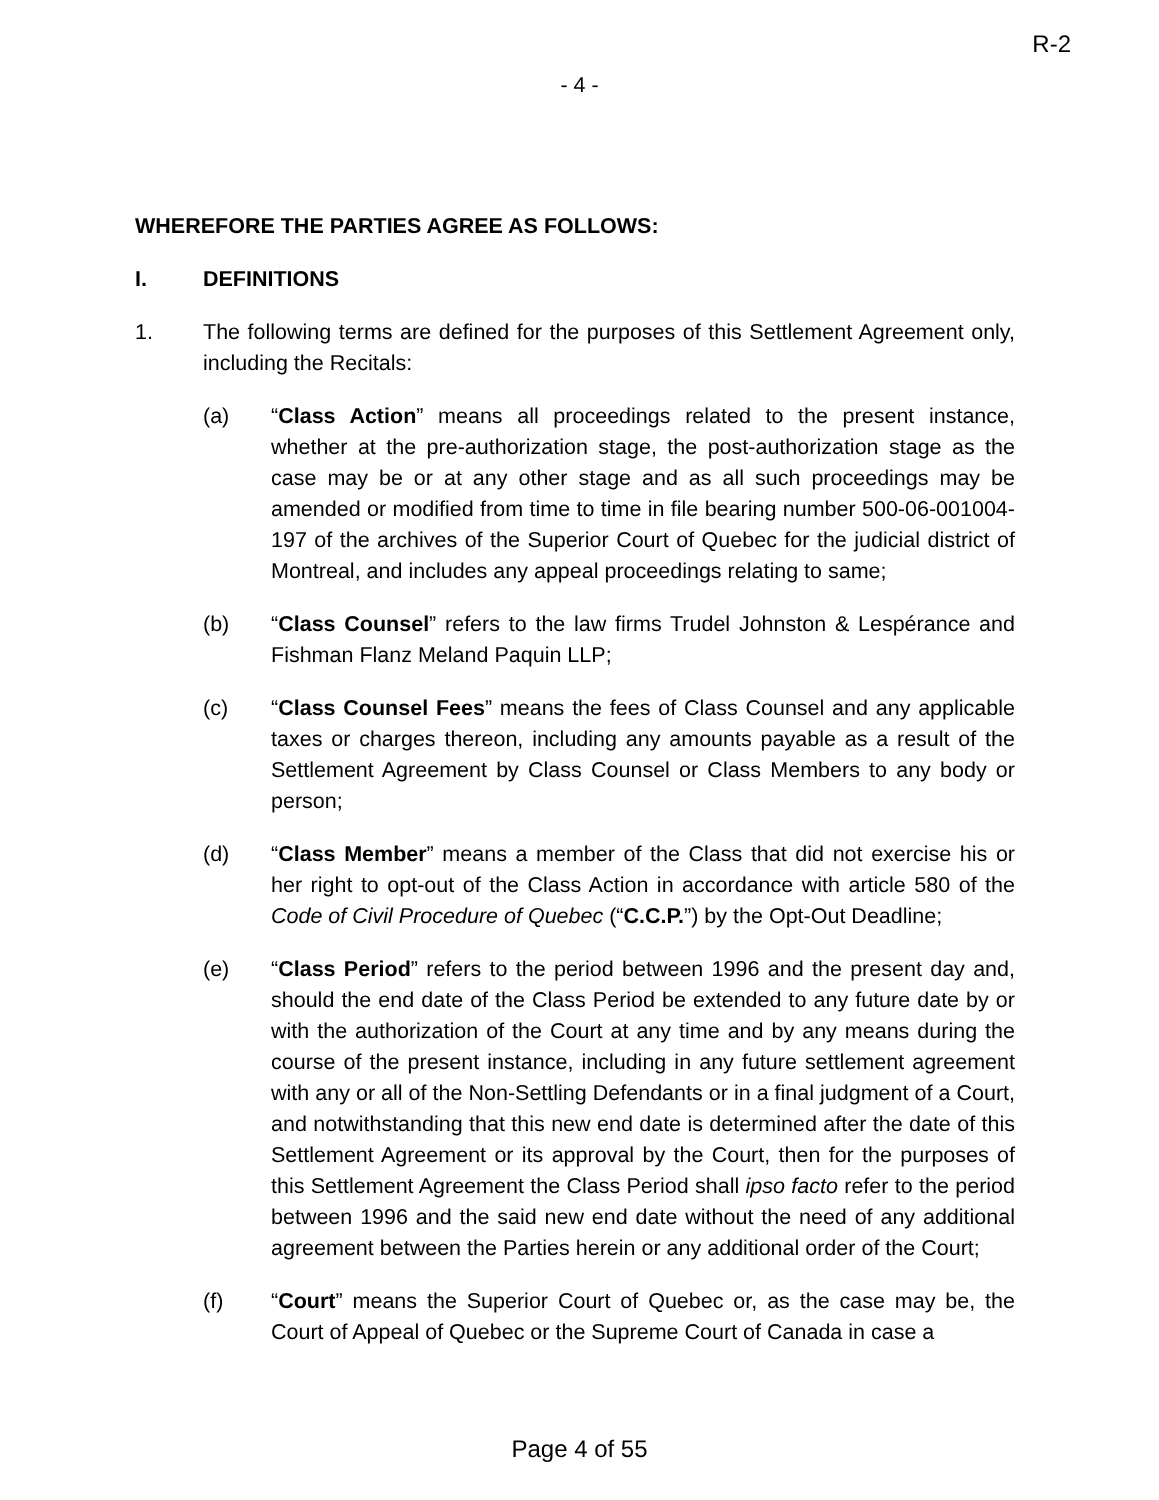R-2
- 4 -
WHEREFORE THE PARTIES AGREE AS FOLLOWS:
I. DEFINITIONS
1. The following terms are defined for the purposes of this Settlement Agreement only, including the Recitals:
(a) “Class Action” means all proceedings related to the present instance, whether at the pre-authorization stage, the post-authorization stage as the case may be or at any other stage and as all such proceedings may be amended or modified from time to time in file bearing number 500-06-001004-197 of the archives of the Superior Court of Quebec for the judicial district of Montreal, and includes any appeal proceedings relating to same;
(b) “Class Counsel” refers to the law firms Trudel Johnston & Lespérance and Fishman Flanz Meland Paquin LLP;
(c) “Class Counsel Fees” means the fees of Class Counsel and any applicable taxes or charges thereon, including any amounts payable as a result of the Settlement Agreement by Class Counsel or Class Members to any body or person;
(d) “Class Member” means a member of the Class that did not exercise his or her right to opt-out of the Class Action in accordance with article 580 of the Code of Civil Procedure of Quebec (“C.C.P.”) by the Opt-Out Deadline;
(e) “Class Period” refers to the period between 1996 and the present day and, should the end date of the Class Period be extended to any future date by or with the authorization of the Court at any time and by any means during the course of the present instance, including in any future settlement agreement with any or all of the Non-Settling Defendants or in a final judgment of a Court, and notwithstanding that this new end date is determined after the date of this Settlement Agreement or its approval by the Court, then for the purposes of this Settlement Agreement the Class Period shall ipso facto refer to the period between 1996 and the said new end date without the need of any additional agreement between the Parties herein or any additional order of the Court;
(f) “Court” means the Superior Court of Quebec or, as the case may be, the Court of Appeal of Quebec or the Supreme Court of Canada in case a
Page 4 of 55